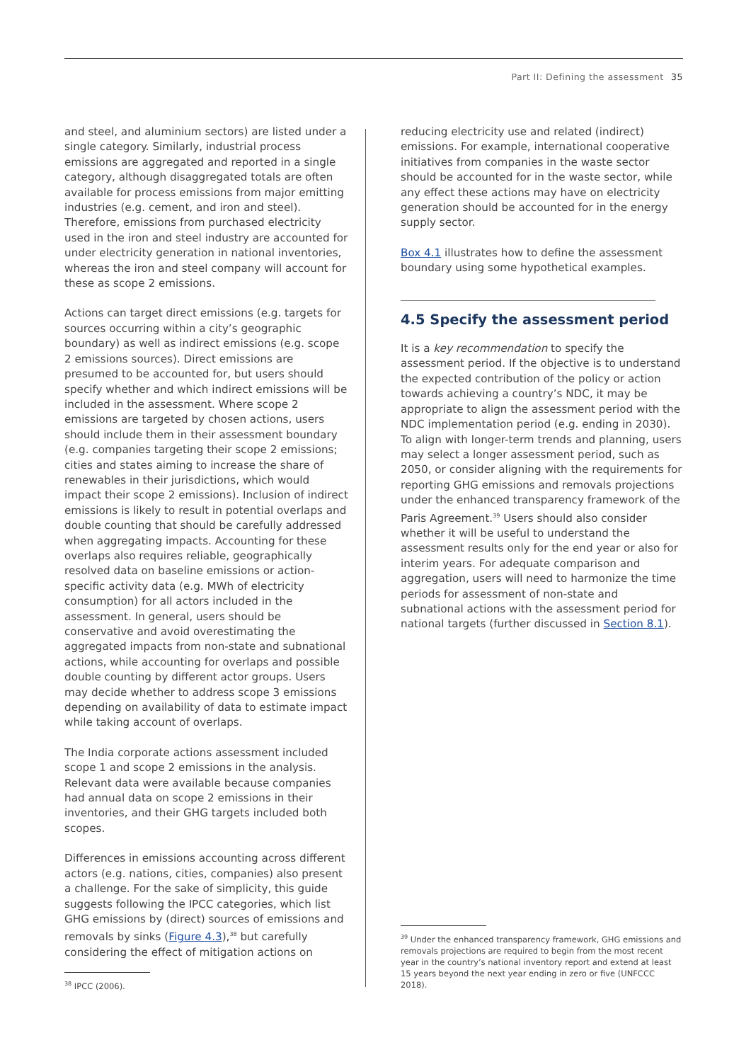Part II: Defining the assessment 35
and steel, and aluminium sectors) are listed under a single category. Similarly, industrial process emissions are aggregated and reported in a single category, although disaggregated totals are often available for process emissions from major emitting industries (e.g. cement, and iron and steel). Therefore, emissions from purchased electricity used in the iron and steel industry are accounted for under electricity generation in national inventories, whereas the iron and steel company will account for these as scope 2 emissions.
Actions can target direct emissions (e.g. targets for sources occurring within a city’s geographic boundary) as well as indirect emissions (e.g. scope 2 emissions sources). Direct emissions are presumed to be accounted for, but users should specify whether and which indirect emissions will be included in the assessment. Where scope 2 emissions are targeted by chosen actions, users should include them in their assessment boundary (e.g. companies targeting their scope 2 emissions; cities and states aiming to increase the share of renewables in their jurisdictions, which would impact their scope 2 emissions). Inclusion of indirect emissions is likely to result in potential overlaps and double counting that should be carefully addressed when aggregating impacts. Accounting for these overlaps also requires reliable, geographically resolved data on baseline emissions or action-specific activity data (e.g. MWh of electricity consumption) for all actors included in the assessment. In general, users should be conservative and avoid overestimating the aggregated impacts from non-state and subnational actions, while accounting for overlaps and possible double counting by different actor groups. Users may decide whether to address scope 3 emissions depending on availability of data to estimate impact while taking account of overlaps.
The India corporate actions assessment included scope 1 and scope 2 emissions in the analysis. Relevant data were available because companies had annual data on scope 2 emissions in their inventories, and their GHG targets included both scopes.
Differences in emissions accounting across different actors (e.g. nations, cities, companies) also present a challenge. For the sake of simplicity, this guide suggests following the IPCC categories, which list GHG emissions by (direct) sources of emissions and removals by sinks (Figure 4.3),<sup>38</sup> but carefully considering the effect of mitigation actions on
reducing electricity use and related (indirect) emissions. For example, international cooperative initiatives from companies in the waste sector should be accounted for in the waste sector, while any effect these actions may have on electricity generation should be accounted for in the energy supply sector.
Box 4.1 illustrates how to define the assessment boundary using some hypothetical examples.
4.5 Specify the assessment period
It is a key recommendation to specify the assessment period. If the objective is to understand the expected contribution of the policy or action towards achieving a country’s NDC, it may be appropriate to align the assessment period with the NDC implementation period (e.g. ending in 2030). To align with longer-term trends and planning, users may select a longer assessment period, such as 2050, or consider aligning with the requirements for reporting GHG emissions and removals projections under the enhanced transparency framework of the Paris Agreement.<sup>39</sup> Users should also consider whether it will be useful to understand the assessment results only for the end year or also for interim years. For adequate comparison and aggregation, users will need to harmonize the time periods for assessment of non-state and subnational actions with the assessment period for national targets (further discussed in Section 8.1).
<sup>38</sup> IPCC (2006).
<sup>39</sup> Under the enhanced transparency framework, GHG emissions and removals projections are required to begin from the most recent year in the country’s national inventory report and extend at least 15 years beyond the next year ending in zero or five (UNFCCC 2018).